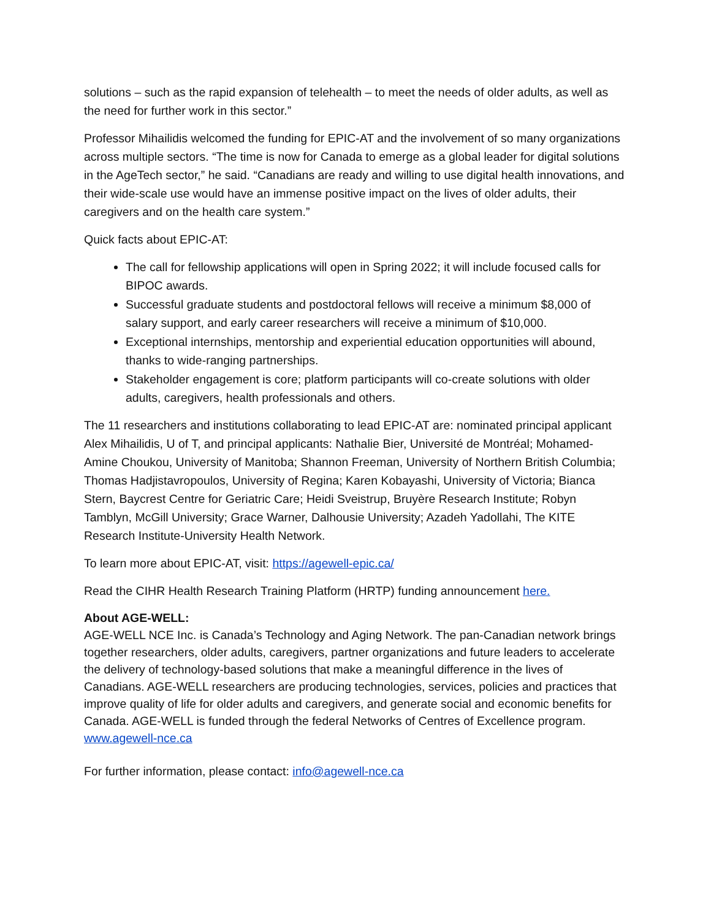solutions – such as the rapid expansion of telehealth – to meet the needs of older adults, as well as the need for further work in this sector.”
Professor Mihailidis welcomed the funding for EPIC-AT and the involvement of so many organizations across multiple sectors. “The time is now for Canada to emerge as a global leader for digital solutions in the AgeTech sector,” he said. “Canadians are ready and willing to use digital health innovations, and their wide-scale use would have an immense positive impact on the lives of older adults, their caregivers and on the health care system.”
Quick facts about EPIC-AT:
The call for fellowship applications will open in Spring 2022; it will include focused calls for BIPOC awards.
Successful graduate students and postdoctoral fellows will receive a minimum $8,000 of salary support, and early career researchers will receive a minimum of $10,000.
Exceptional internships, mentorship and experiential education opportunities will abound, thanks to wide-ranging partnerships.
Stakeholder engagement is core; platform participants will co-create solutions with older adults, caregivers, health professionals and others.
The 11 researchers and institutions collaborating to lead EPIC-AT are: nominated principal applicant Alex Mihailidis, U of T, and principal applicants: Nathalie Bier, Université de Montréal; Mohamed-Amine Choukou, University of Manitoba; Shannon Freeman, University of Northern British Columbia; Thomas Hadjistavropoulos, University of Regina; Karen Kobayashi, University of Victoria; Bianca Stern, Baycrest Centre for Geriatric Care; Heidi Sveistrup, Bruyère Research Institute; Robyn Tamblyn, McGill University; Grace Warner, Dalhousie University; Azadeh Yadollahi, The KITE Research Institute-University Health Network.
To learn more about EPIC-AT, visit: https://agewell-epic.ca/
Read the CIHR Health Research Training Platform (HRTP) funding announcement here.
About AGE-WELL:
AGE-WELL NCE Inc. is Canada’s Technology and Aging Network. The pan-Canadian network brings together researchers, older adults, caregivers, partner organizations and future leaders to accelerate the delivery of technology-based solutions that make a meaningful difference in the lives of Canadians. AGE-WELL researchers are producing technologies, services, policies and practices that improve quality of life for older adults and caregivers, and generate social and economic benefits for Canada. AGE-WELL is funded through the federal Networks of Centres of Excellence program. www.agewell-nce.ca
For further information, please contact: info@agewell-nce.ca